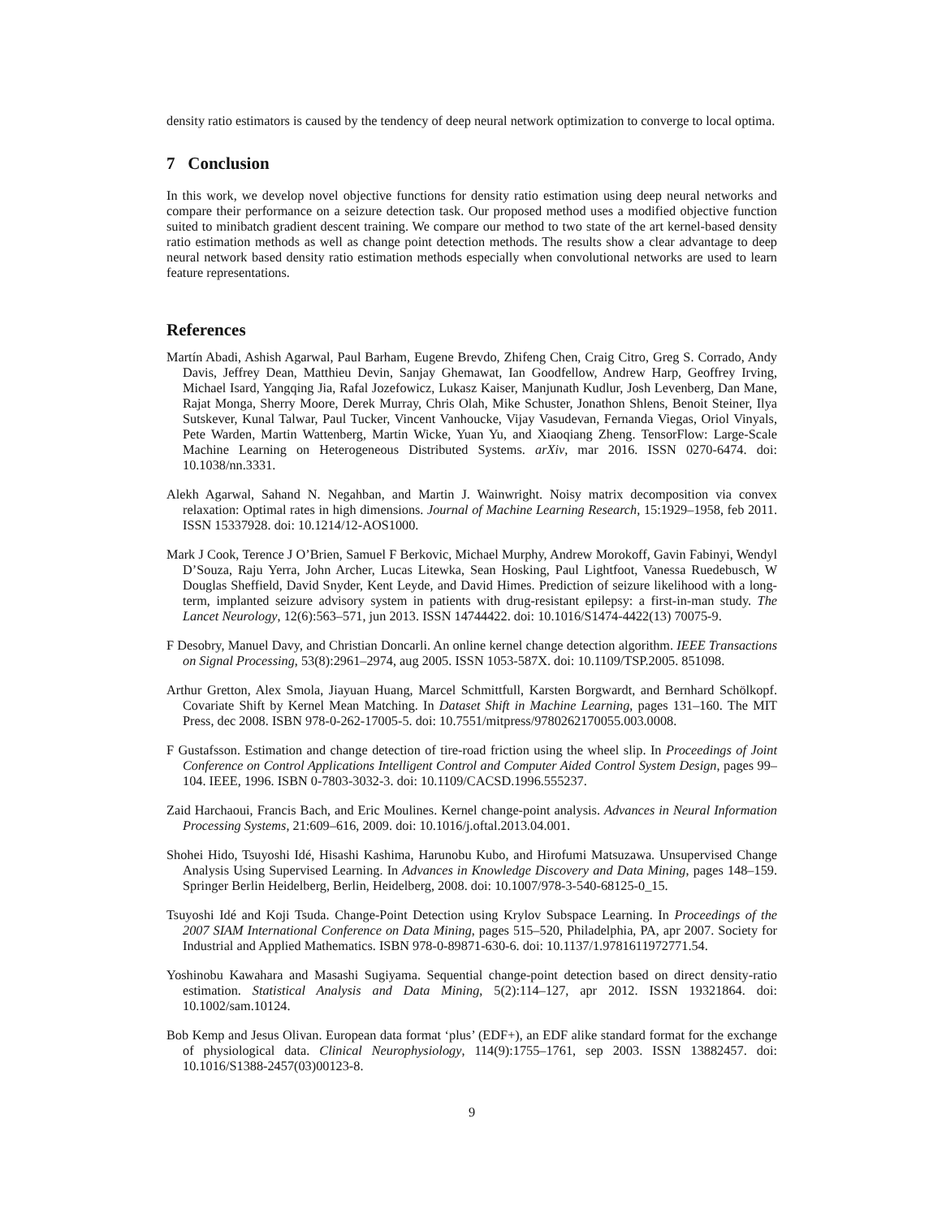density ratio estimators is caused by the tendency of deep neural network optimization to converge to local optima.
7 Conclusion
In this work, we develop novel objective functions for density ratio estimation using deep neural networks and compare their performance on a seizure detection task. Our proposed method uses a modified objective function suited to minibatch gradient descent training. We compare our method to two state of the art kernel-based density ratio estimation methods as well as change point detection methods. The results show a clear advantage to deep neural network based density ratio estimation methods especially when convolutional networks are used to learn feature representations.
References
Martín Abadi, Ashish Agarwal, Paul Barham, Eugene Brevdo, Zhifeng Chen, Craig Citro, Greg S. Corrado, Andy Davis, Jeffrey Dean, Matthieu Devin, Sanjay Ghemawat, Ian Goodfellow, Andrew Harp, Geoffrey Irving, Michael Isard, Yangqing Jia, Rafal Jozefowicz, Lukasz Kaiser, Manjunath Kudlur, Josh Levenberg, Dan Mane, Rajat Monga, Sherry Moore, Derek Murray, Chris Olah, Mike Schuster, Jonathon Shlens, Benoit Steiner, Ilya Sutskever, Kunal Talwar, Paul Tucker, Vincent Vanhoucke, Vijay Vasudevan, Fernanda Viegas, Oriol Vinyals, Pete Warden, Martin Wattenberg, Martin Wicke, Yuan Yu, and Xiaoqiang Zheng. TensorFlow: Large-Scale Machine Learning on Heterogeneous Distributed Systems. arXiv, mar 2016. ISSN 0270-6474. doi: 10.1038/nn.3331.
Alekh Agarwal, Sahand N. Negahban, and Martin J. Wainwright. Noisy matrix decomposition via convex relaxation: Optimal rates in high dimensions. Journal of Machine Learning Research, 15:1929–1958, feb 2011. ISSN 15337928. doi: 10.1214/12-AOS1000.
Mark J Cook, Terence J O’Brien, Samuel F Berkovic, Michael Murphy, Andrew Morokoff, Gavin Fabinyi, Wendyl D’Souza, Raju Yerra, John Archer, Lucas Litewka, Sean Hosking, Paul Lightfoot, Vanessa Ruedebusch, W Douglas Sheffield, David Snyder, Kent Leyde, and David Himes. Prediction of seizure likelihood with a long-term, implanted seizure advisory system in patients with drug-resistant epilepsy: a first-in-man study. The Lancet Neurology, 12(6):563–571, jun 2013. ISSN 14744422. doi: 10.1016/S1474-4422(13) 70075-9.
F Desobry, Manuel Davy, and Christian Doncarli. An online kernel change detection algorithm. IEEE Transactions on Signal Processing, 53(8):2961–2974, aug 2005. ISSN 1053-587X. doi: 10.1109/TSP.2005. 851098.
Arthur Gretton, Alex Smola, Jiayuan Huang, Marcel Schmittfull, Karsten Borgwardt, and Bernhard Schölkopf. Covariate Shift by Kernel Mean Matching. In Dataset Shift in Machine Learning, pages 131–160. The MIT Press, dec 2008. ISBN 978-0-262-17005-5. doi: 10.7551/mitpress/9780262170055.003.0008.
F Gustafsson. Estimation and change detection of tire-road friction using the wheel slip. In Proceedings of Joint Conference on Control Applications Intelligent Control and Computer Aided Control System Design, pages 99–104. IEEE, 1996. ISBN 0-7803-3032-3. doi: 10.1109/CACSD.1996.555237.
Zaid Harchaoui, Francis Bach, and Eric Moulines. Kernel change-point analysis. Advances in Neural Information Processing Systems, 21:609–616, 2009. doi: 10.1016/j.oftal.2013.04.001.
Shohei Hido, Tsuyoshi Idé, Hisashi Kashima, Harunobu Kubo, and Hirofumi Matsuzawa. Unsupervised Change Analysis Using Supervised Learning. In Advances in Knowledge Discovery and Data Mining, pages 148–159. Springer Berlin Heidelberg, Berlin, Heidelberg, 2008. doi: 10.1007/978-3-540-68125-0_15.
Tsuyoshi Idé and Koji Tsuda. Change-Point Detection using Krylov Subspace Learning. In Proceedings of the 2007 SIAM International Conference on Data Mining, pages 515–520, Philadelphia, PA, apr 2007. Society for Industrial and Applied Mathematics. ISBN 978-0-89871-630-6. doi: 10.1137/1.9781611972771.54.
Yoshinobu Kawahara and Masashi Sugiyama. Sequential change-point detection based on direct density-ratio estimation. Statistical Analysis and Data Mining, 5(2):114–127, apr 2012. ISSN 19321864. doi: 10.1002/sam.10124.
Bob Kemp and Jesus Olivan. European data format ‘plus’ (EDF+), an EDF alike standard format for the exchange of physiological data. Clinical Neurophysiology, 114(9):1755–1761, sep 2003. ISSN 13882457. doi: 10.1016/S1388-2457(03)00123-8.
9